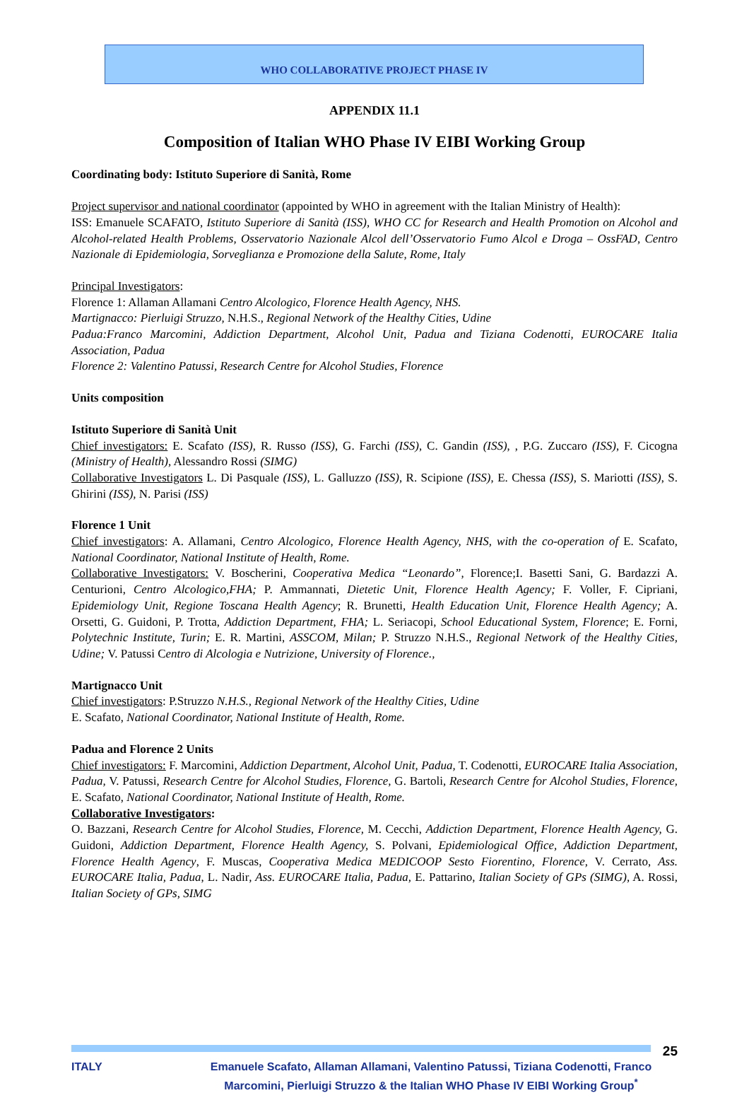WHO COLLABORATIVE PROJECT PHASE IV
APPENDIX 11.1
Composition of Italian WHO Phase IV EIBI Working Group
Coordinating body: Istituto Superiore di Sanità, Rome
Project supervisor and national coordinator (appointed by WHO in agreement with the Italian Ministry of Health):
ISS: Emanuele SCAFATO, Istituto Superiore di Sanità (ISS), WHO CC for Research and Health Promotion on Alcohol and Alcohol-related Health Problems, Osservatorio Nazionale Alcol dell’Osservatorio Fumo Alcol e Droga – OssFAD, Centro Nazionale di Epidemiologia, Sorveglianza e Promozione della Salute, Rome, Italy
Principal Investigators:
Florence 1: Allaman Allamani Centro Alcologico, Florence Health Agency, NHS.
Martignacco: Pierluigi Struzzo, N.H.S., Regional Network of the Healthy Cities, Udine
Padua:Franco Marcomini, Addiction Department, Alcohol Unit, Padua and Tiziana Codenotti, EUROCARE Italia Association, Padua
Florence 2: Valentino Patussi, Research Centre for Alcohol Studies, Florence
Units composition
Istituto Superiore di Sanità Unit
Chief investigators: E. Scafato (ISS), R. Russo (ISS), G. Farchi (ISS), C. Gandin (ISS), , P.G. Zuccaro (ISS), F. Cicogna (Ministry of Health), Alessandro Rossi (SIMG)
Collaborative Investigators L. Di Pasquale (ISS), L. Galluzzo (ISS), R. Scipione (ISS), E. Chessa (ISS), S. Mariotti (ISS), S. Ghirini (ISS), N. Parisi (ISS)
Florence 1 Unit
Chief investigators: A. Allamani, Centro Alcologico, Florence Health Agency, NHS, with the co-operation of E. Scafato, National Coordinator, National Institute of Health, Rome.
Collaborative Investigators: V. Boscherini, Cooperativa Medica “Leonardo”, Florence;I. Basetti Sani, G. Bardazzi A. Centurioni, Centro Alcologico,FHA; P. Ammannati, Dietetic Unit, Florence Health Agency; F. Voller, F. Cipriani, Epidemiology Unit, Regione Toscana Health Agency; R. Brunetti, Health Education Unit, Florence Health Agency; A. Orsetti, G. Guidoni, P. Trotta, Addiction Department, FHA; L. Seriacopi, School Educational System, Florence; E. Forni, Polytechnic Institute, Turin; E. R. Martini, ASSCOM, Milan; P. Struzzo N.H.S., Regional Network of the Healthy Cities, Udine; V. Patussi Centro di Alcologia e Nutrizione, University of Florence.,
Martignacco Unit
Chief investigators: P.Struzzo N.H.S., Regional Network of the Healthy Cities, Udine
E. Scafato, National Coordinator, National Institute of Health, Rome.
Padua and Florence 2 Units
Chief investigators: F. Marcomini, Addiction Department, Alcohol Unit, Padua, T. Codenotti, EUROCARE Italia Association, Padua, V. Patussi, Research Centre for Alcohol Studies, Florence, G. Bartoli, Research Centre for Alcohol Studies, Florence, E. Scafato, National Coordinator, National Institute of Health, Rome.
Collaborative Investigators:
O. Bazzani, Research Centre for Alcohol Studies, Florence, M. Cecchi, Addiction Department, Florence Health Agency, G. Guidoni, Addiction Department, Florence Health Agency, S. Polvani, Epidemiological Office, Addiction Department, Florence Health Agency, F. Muscas, Cooperativa Medica MEDICOOP Sesto Fiorentino, Florence, V. Cerrato, Ass. EUROCARE Italia, Padua, L. Nadir, Ass. EUROCARE Italia, Padua, E. Pattarino, Italian Society of GPs (SIMG), A. Rossi, Italian Society of GPs, SIMG
25
ITALY Emanuele Scafato, Allaman Allamani, Valentino Patussi, Tiziana Codenotti, Franco Marcomini, Pierluigi Struzzo & the Italian WHO Phase IV EIBI Working Group<sup>*</sup>